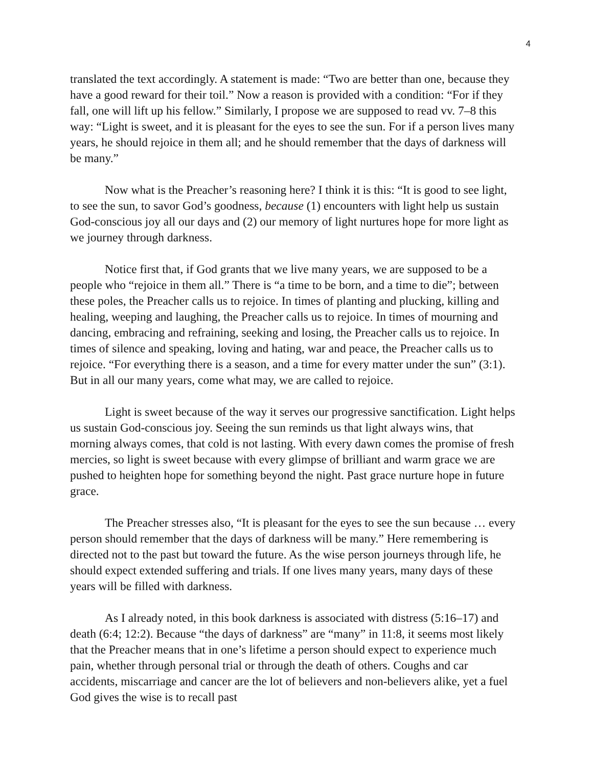4
translated the text accordingly. A statement is made: “Two are better than one, because they have a good reward for their toil.” Now a reason is provided with a condition: “For if they fall, one will lift up his fellow.” Similarly, I propose we are supposed to read vv. 7–8 this way: “Light is sweet, and it is pleasant for the eyes to see the sun. For if a person lives many years, he should rejoice in them all; and he should remember that the days of darkness will be many.”
Now what is the Preacher’s reasoning here? I think it is this: “It is good to see light, to see the sun, to savor God’s goodness, because (1) encounters with light help us sustain God-conscious joy all our days and (2) our memory of light nurtures hope for more light as we journey through darkness.
Notice first that, if God grants that we live many years, we are supposed to be a people who “rejoice in them all.” There is “a time to be born, and a time to die”; between these poles, the Preacher calls us to rejoice. In times of planting and plucking, killing and healing, weeping and laughing, the Preacher calls us to rejoice. In times of mourning and dancing, embracing and refraining, seeking and losing, the Preacher calls us to rejoice. In times of silence and speaking, loving and hating, war and peace, the Preacher calls us to rejoice. “For everything there is a season, and a time for every matter under the sun” (3:1). But in all our many years, come what may, we are called to rejoice.
Light is sweet because of the way it serves our progressive sanctification. Light helps us sustain God-conscious joy. Seeing the sun reminds us that light always wins, that morning always comes, that cold is not lasting. With every dawn comes the promise of fresh mercies, so light is sweet because with every glimpse of brilliant and warm grace we are pushed to heighten hope for something beyond the night. Past grace nurture hope in future grace.
The Preacher stresses also, “It is pleasant for the eyes to see the sun because … every person should remember that the days of darkness will be many.” Here remembering is directed not to the past but toward the future. As the wise person journeys through life, he should expect extended suffering and trials. If one lives many years, many days of these years will be filled with darkness.
As I already noted, in this book darkness is associated with distress (5:16–17) and death (6:4; 12:2). Because “the days of darkness” are “many” in 11:8, it seems most likely that the Preacher means that in one’s lifetime a person should expect to experience much pain, whether through personal trial or through the death of others. Coughs and car accidents, miscarriage and cancer are the lot of believers and non-believers alike, yet a fuel God gives the wise is to recall past